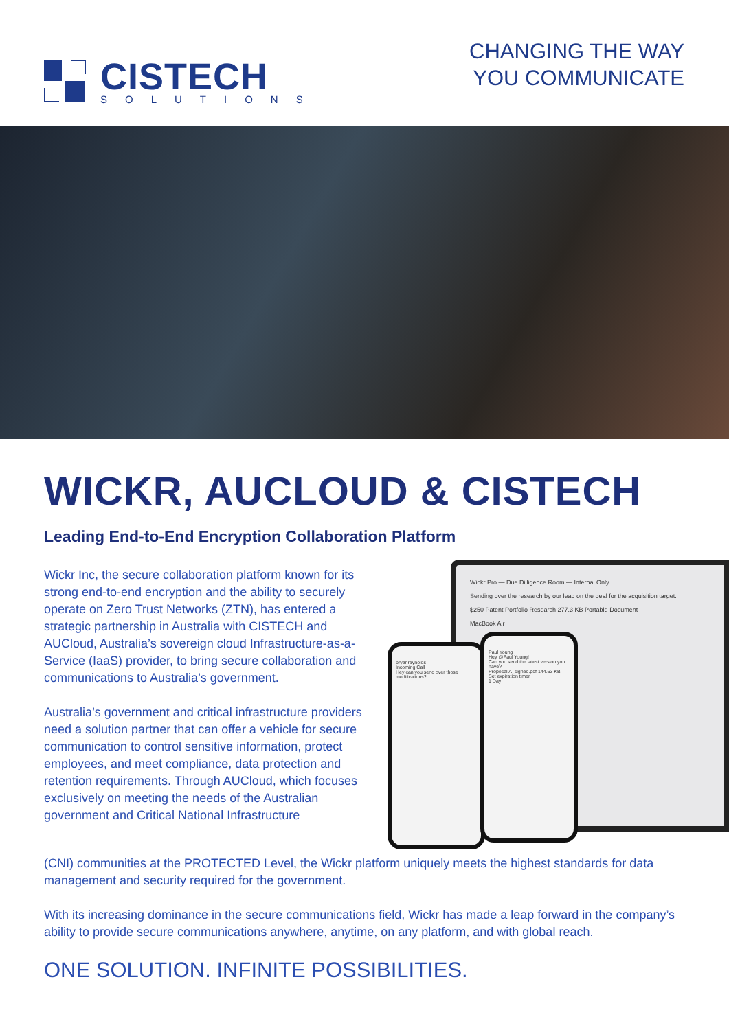CISTECH
SOLUTIONS
CHANGING THE WAY
YOU COMMUNICATE
WICKR, AUCLOUD & CISTECH
Leading End-to-End Encryption Collaboration Platform
Wickr Inc, the secure collaboration platform known for its strong end-to-end encryption and the ability to securely operate on Zero Trust Networks (ZTN), has entered a strategic partnership in Australia with CISTECH and AUCloud, Australia’s sovereign cloud Infrastructure-as-a-Service (IaaS) provider, to bring secure collaboration and communications to Australia’s government.
Australia’s government and critical infrastructure providers need a solution partner that can offer a vehicle for secure communication to control sensitive information, protect employees, and meet compliance, data protection and retention requirements. Through AUCloud, which focuses exclusively on meeting the needs of the Australian government and Critical National Infrastructure
Wickr Pro — Due Dilligence Room — Internal Only
Sending over the research by our lead on the deal for the acquisition target.
$250 Patent Portfolio Research 277.3 KB Portable Document
MacBook Air
bryanreynolds
Incoming Call
Hey can you send over those modifications?
Paul Young
Hey @Paul Young!
Can you send the latest version you have?
Proposal A_signed.pdf 144.63 KB
Set expiration timer
1 Day
(CNI) communities at the PROTECTED Level, the Wickr platform uniquely meets the highest standards for data management and security required for the government.
With its increasing dominance in the secure communications field, Wickr has made a leap forward in the company’s ability to provide secure communications anywhere, anytime, on any platform, and with global reach.
ONE SOLUTION. INFINITE POSSIBILITIES.